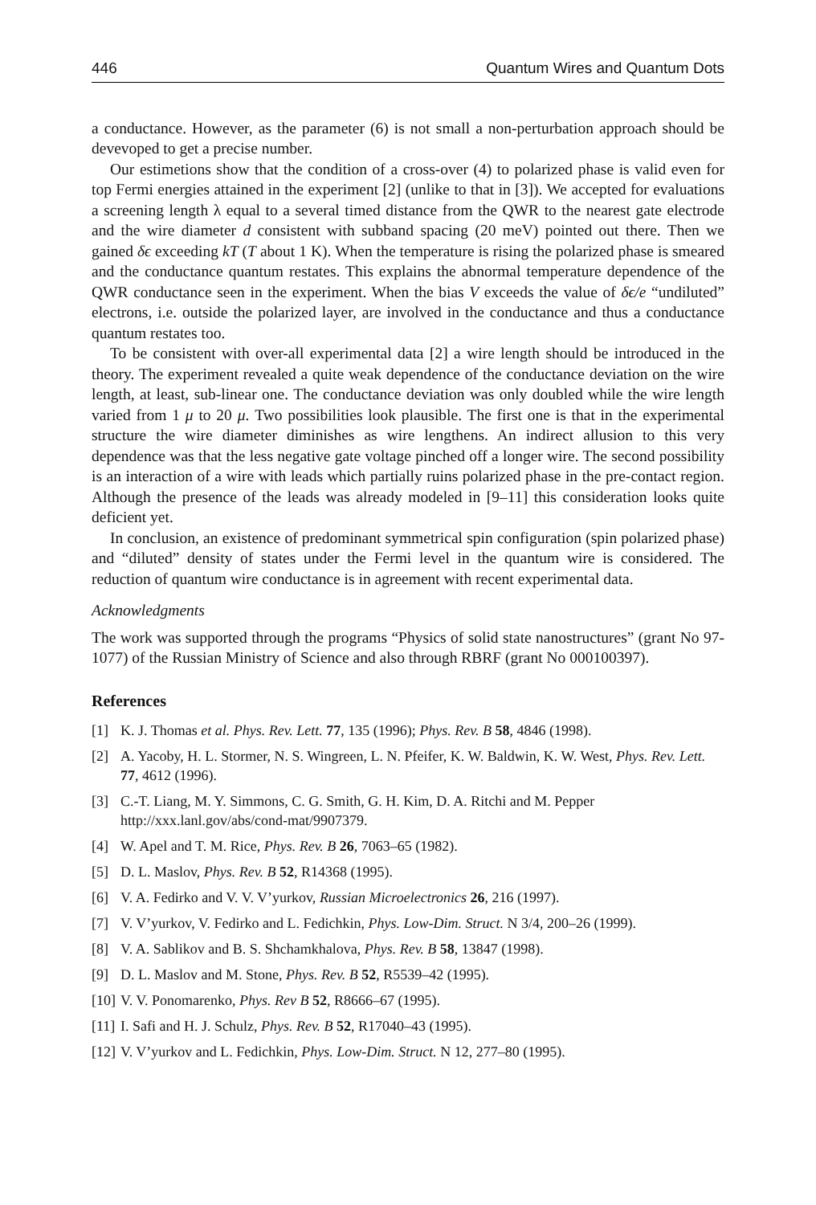446 Quantum Wires and Quantum Dots
a conductance. However, as the parameter (6) is not small a non-perturbation approach should be devevoped to get a precise number.
Our estimetions show that the condition of a cross-over (4) to polarized phase is valid even for top Fermi energies attained in the experiment [2] (unlike to that in [3]). We accepted for evaluations a screening length λ equal to a several timed distance from the QWR to the nearest gate electrode and the wire diameter d consistent with subband spacing (20 meV) pointed out there. Then we gained δϵ exceeding kT (T about 1 K). When the temperature is rising the polarized phase is smeared and the conductance quantum restates. This explains the abnormal temperature dependence of the QWR conductance seen in the experiment. When the bias V exceeds the value of δϵ/e “undiluted” electrons, i.e. outside the polarized layer, are involved in the conductance and thus a conductance quantum restates too.
To be consistent with over-all experimental data [2] a wire length should be introduced in the theory. The experiment revealed a quite weak dependence of the conductance deviation on the wire length, at least, sub-linear one. The conductance deviation was only doubled while the wire length varied from 1 μ to 20 μ. Two possibilities look plausible. The first one is that in the experimental structure the wire diameter diminishes as wire lengthens. An indirect allusion to this very dependence was that the less negative gate voltage pinched off a longer wire. The second possibility is an interaction of a wire with leads which partially ruins polarized phase in the pre-contact region. Although the presence of the leads was already modeled in [9–11] this consideration looks quite deficient yet.
In conclusion, an existence of predominant symmetrical spin configuration (spin polarized phase) and “diluted” density of states under the Fermi level in the quantum wire is considered. The reduction of quantum wire conductance is in agreement with recent experimental data.
Acknowledgments
The work was supported through the programs “Physics of solid state nanostructures” (grant No 97-1077) of the Russian Ministry of Science and also through RBRF (grant No 000100397).
References
[1] K. J. Thomas et al. Phys. Rev. Lett. 77, 135 (1996); Phys. Rev. B 58, 4846 (1998).
[2] A. Yacoby, H. L. Stormer, N. S. Wingreen, L. N. Pfeifer, K. W. Baldwin, K. W. West, Phys. Rev. Lett. 77, 4612 (1996).
[3] C.-T. Liang, M. Y. Simmons, C. G. Smith, G. H. Kim, D. A. Ritchi and M. Pepper http://xxx.lanl.gov/abs/cond-mat/9907379.
[4] W. Apel and T. M. Rice, Phys. Rev. B 26, 7063–65 (1982).
[5] D. L. Maslov, Phys. Rev. B 52, R14368 (1995).
[6] V. A. Fedirko and V. V. V’yurkov, Russian Microelectronics 26, 216 (1997).
[7] V. V’yurkov, V. Fedirko and L. Fedichkin, Phys. Low-Dim. Struct. N 3/4, 200–26 (1999).
[8] V. A. Sablikov and B. S. Shchamkhalova, Phys. Rev. B 58, 13847 (1998).
[9] D. L. Maslov and M. Stone, Phys. Rev. B 52, R5539–42 (1995).
[10] V. V. Ponomarenko, Phys. Rev B 52, R8666–67 (1995).
[11] I. Safi and H. J. Schulz, Phys. Rev. B 52, R17040–43 (1995).
[12] V. V’yurkov and L. Fedichkin, Phys. Low-Dim. Struct. N 12, 277–80 (1995).